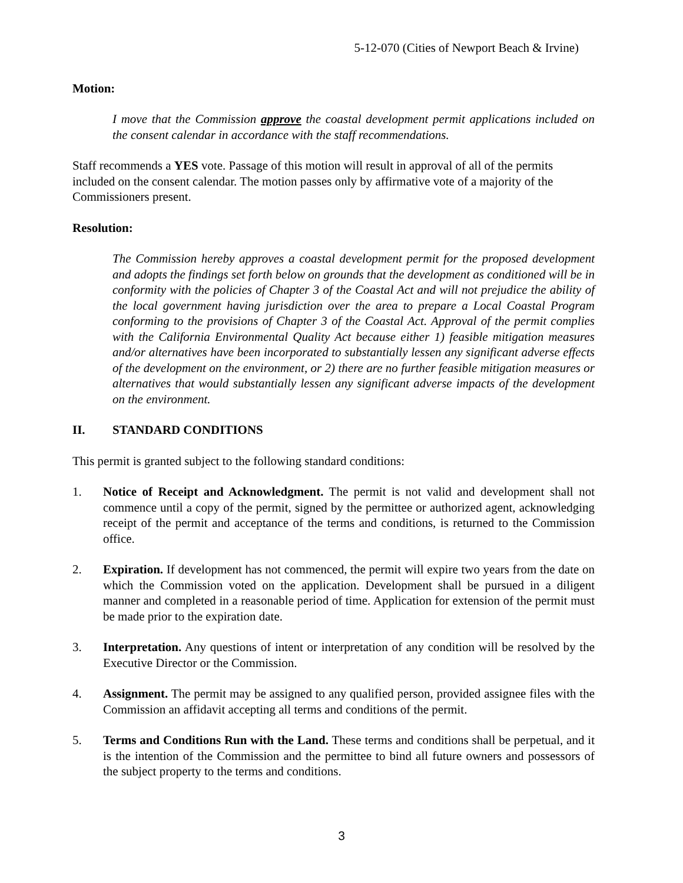5-12-070 (Cities of Newport Beach & Irvine)
Motion:
I move that the Commission approve the coastal development permit applications included on the consent calendar in accordance with the staff recommendations.
Staff recommends a YES vote. Passage of this motion will result in approval of all of the permits included on the consent calendar. The motion passes only by affirmative vote of a majority of the Commissioners present.
Resolution:
The Commission hereby approves a coastal development permit for the proposed development and adopts the findings set forth below on grounds that the development as conditioned will be in conformity with the policies of Chapter 3 of the Coastal Act and will not prejudice the ability of the local government having jurisdiction over the area to prepare a Local Coastal Program conforming to the provisions of Chapter 3 of the Coastal Act. Approval of the permit complies with the California Environmental Quality Act because either 1) feasible mitigation measures and/or alternatives have been incorporated to substantially lessen any significant adverse effects of the development on the environment, or 2) there are no further feasible mitigation measures or alternatives that would substantially lessen any significant adverse impacts of the development on the environment.
II. STANDARD CONDITIONS
This permit is granted subject to the following standard conditions:
1. Notice of Receipt and Acknowledgment. The permit is not valid and development shall not commence until a copy of the permit, signed by the permittee or authorized agent, acknowledging receipt of the permit and acceptance of the terms and conditions, is returned to the Commission office.
2. Expiration. If development has not commenced, the permit will expire two years from the date on which the Commission voted on the application. Development shall be pursued in a diligent manner and completed in a reasonable period of time. Application for extension of the permit must be made prior to the expiration date.
3. Interpretation. Any questions of intent or interpretation of any condition will be resolved by the Executive Director or the Commission.
4. Assignment. The permit may be assigned to any qualified person, provided assignee files with the Commission an affidavit accepting all terms and conditions of the permit.
5. Terms and Conditions Run with the Land. These terms and conditions shall be perpetual, and it is the intention of the Commission and the permittee to bind all future owners and possessors of the subject property to the terms and conditions.
3